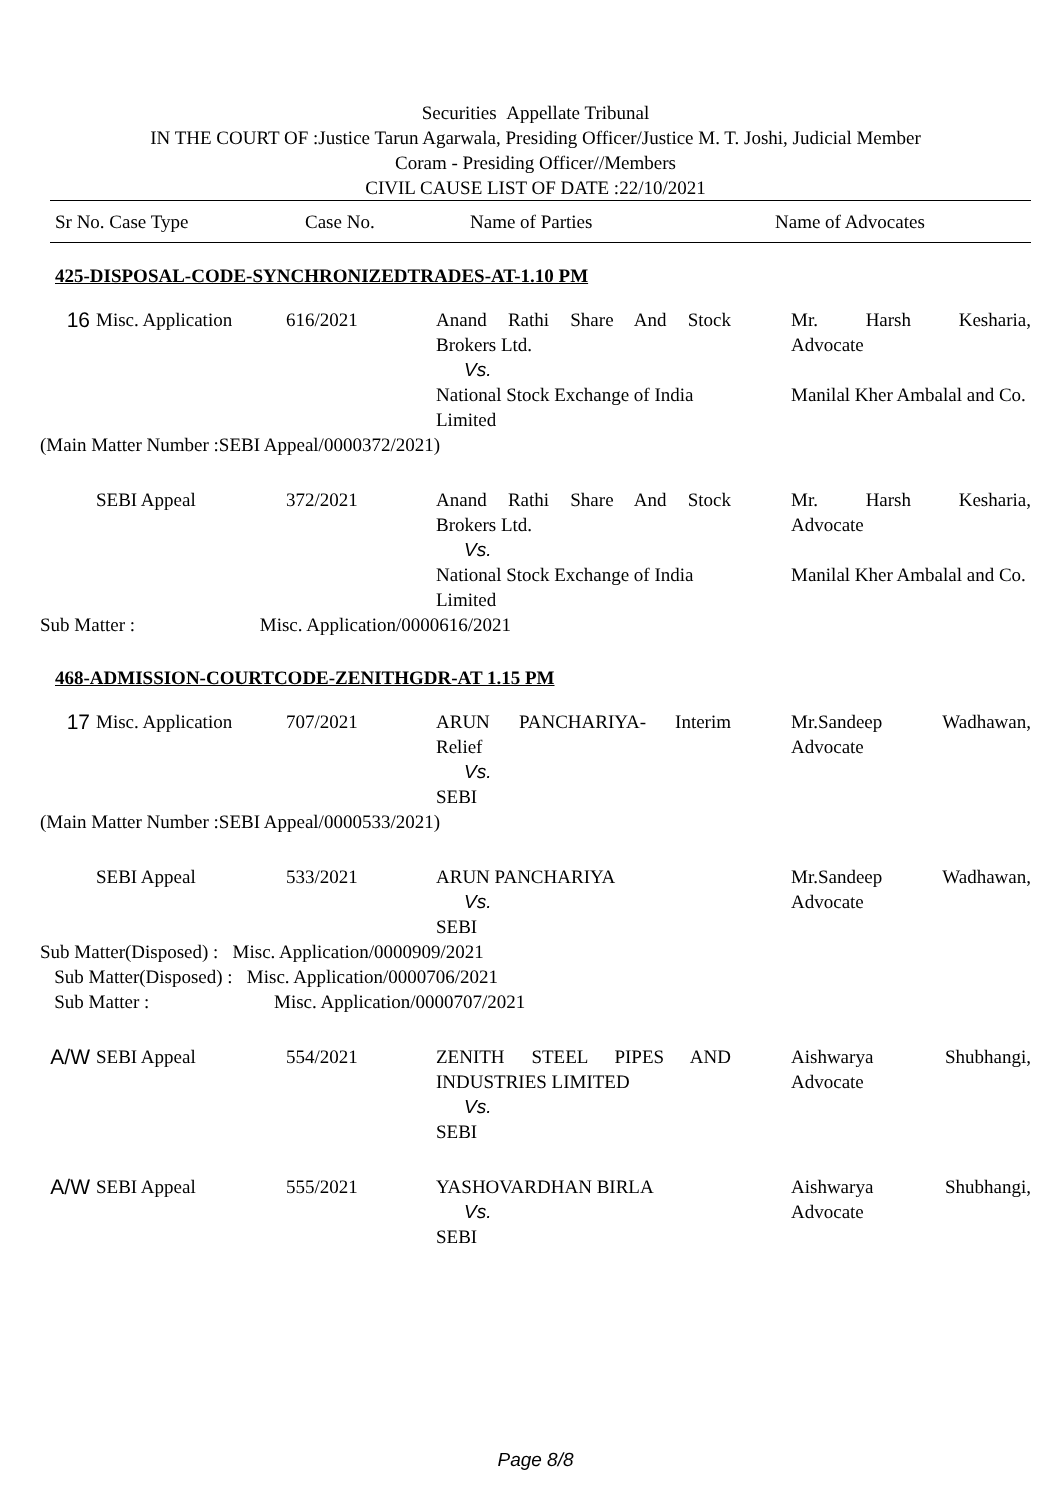Securities Appellate Tribunal
IN THE COURT OF :Justice Tarun Agarwala, Presiding Officer/Justice M. T. Joshi, Judicial Member
Coram - Presiding Officer//Members
CIVIL CAUSE LIST OF DATE :22/10/2021
| Sr No. Case Type | Case No. | Name of Parties | Name of Advocates |
425-DISPOSAL-CODE-SYNCHRONIZEDTRADES-AT-1.10 PM
| 16 | Misc. Application | 616/2021 | Anand Rathi Share And Stock Brokers Ltd. Vs. National Stock Exchange of India Limited | Mr. Harsh Kesharia, Advocate Manilal Kher Ambalal and Co. |
(Main Matter Number :SEBI Appeal/0000372/2021)
| | SEBI Appeal | 372/2021 | Anand Rathi Share And Stock Brokers Ltd. Vs. National Stock Exchange of India Limited | Mr. Harsh Kesharia, Advocate Manilal Kher Ambalal and Co. |
Sub Matter : Misc. Application/0000616/2021
468-ADMISSION-COURTCODE-ZENITHGDR-AT 1.15 PM
| 17 | Misc. Application | 707/2021 | ARUN PANCHARIYA- Interim Relief Vs. SEBI | Mr.Sandeep Wadhawan, Advocate |
(Main Matter Number :SEBI Appeal/0000533/2021)
| | SEBI Appeal | 533/2021 | ARUN PANCHARIYA Vs. SEBI | Mr.Sandeep Wadhawan, Advocate |
Sub Matter(Disposed) : Misc. Application/0000909/2021
Sub Matter(Disposed) : Misc. Application/0000706/2021
Sub Matter : Misc. Application/0000707/2021
| A/W | SEBI Appeal | 554/2021 | ZENITH STEEL PIPES AND INDUSTRIES LIMITED Vs. SEBI | Aishwarya Shubhangi, Advocate |
| A/W | SEBI Appeal | 555/2021 | YASHOVARDHAN BIRLA Vs. SEBI | Aishwarya Shubhangi, Advocate |
Page 8/8